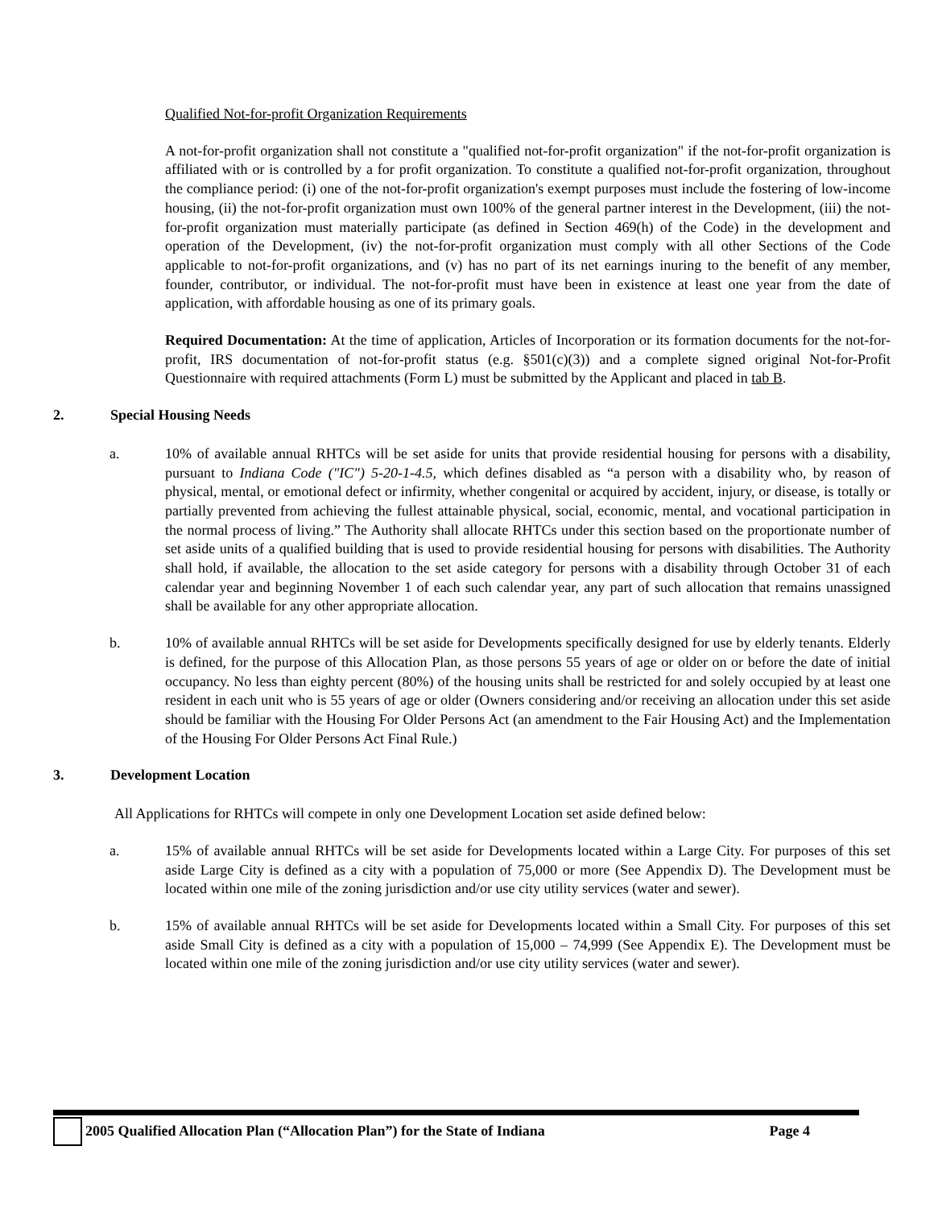Qualified Not-for-profit Organization Requirements
A not-for-profit organization shall not constitute a "qualified not-for-profit organization" if the not-for-profit organization is affiliated with or is controlled by a for profit organization. To constitute a qualified not-for-profit organization, throughout the compliance period: (i) one of the not-for-profit organization's exempt purposes must include the fostering of low-income housing, (ii) the not-for-profit organization must own 100% of the general partner interest in the Development, (iii) the not-for-profit organization must materially participate (as defined in Section 469(h) of the Code) in the development and operation of the Development, (iv) the not-for-profit organization must comply with all other Sections of the Code applicable to not-for-profit organizations, and (v) has no part of its net earnings inuring to the benefit of any member, founder, contributor, or individual. The not-for-profit must have been in existence at least one year from the date of application, with affordable housing as one of its primary goals.
Required Documentation: At the time of application, Articles of Incorporation or its formation documents for the not-for-profit, IRS documentation of not-for-profit status (e.g. §501(c)(3)) and a complete signed original Not-for-Profit Questionnaire with required attachments (Form L) must be submitted by the Applicant and placed in tab B.
2. Special Housing Needs
a. 10% of available annual RHTCs will be set aside for units that provide residential housing for persons with a disability, pursuant to Indiana Code ("IC") 5-20-1-4.5, which defines disabled as “a person with a disability who, by reason of physical, mental, or emotional defect or infirmity, whether congenital or acquired by accident, injury, or disease, is totally or partially prevented from achieving the fullest attainable physical, social, economic, mental, and vocational participation in the normal process of living.” The Authority shall allocate RHTCs under this section based on the proportionate number of set aside units of a qualified building that is used to provide residential housing for persons with disabilities. The Authority shall hold, if available, the allocation to the set aside category for persons with a disability through October 31 of each calendar year and beginning November 1 of each such calendar year, any part of such allocation that remains unassigned shall be available for any other appropriate allocation.
b. 10% of available annual RHTCs will be set aside for Developments specifically designed for use by elderly tenants. Elderly is defined, for the purpose of this Allocation Plan, as those persons 55 years of age or older on or before the date of initial occupancy. No less than eighty percent (80%) of the housing units shall be restricted for and solely occupied by at least one resident in each unit who is 55 years of age or older (Owners considering and/or receiving an allocation under this set aside should be familiar with the Housing For Older Persons Act (an amendment to the Fair Housing Act) and the Implementation of the Housing For Older Persons Act Final Rule.)
3. Development Location
All Applications for RHTCs will compete in only one Development Location set aside defined below:
a. 15% of available annual RHTCs will be set aside for Developments located within a Large City. For purposes of this set aside Large City is defined as a city with a population of 75,000 or more (See Appendix D). The Development must be located within one mile of the zoning jurisdiction and/or use city utility services (water and sewer).
b. 15% of available annual RHTCs will be set aside for Developments located within a Small City. For purposes of this set aside Small City is defined as a city with a population of 15,000 – 74,999 (See Appendix E). The Development must be located within one mile of the zoning jurisdiction and/or use city utility services (water and sewer).
2005 Qualified Allocation Plan (“Allocation Plan”) for the State of Indiana Page 4